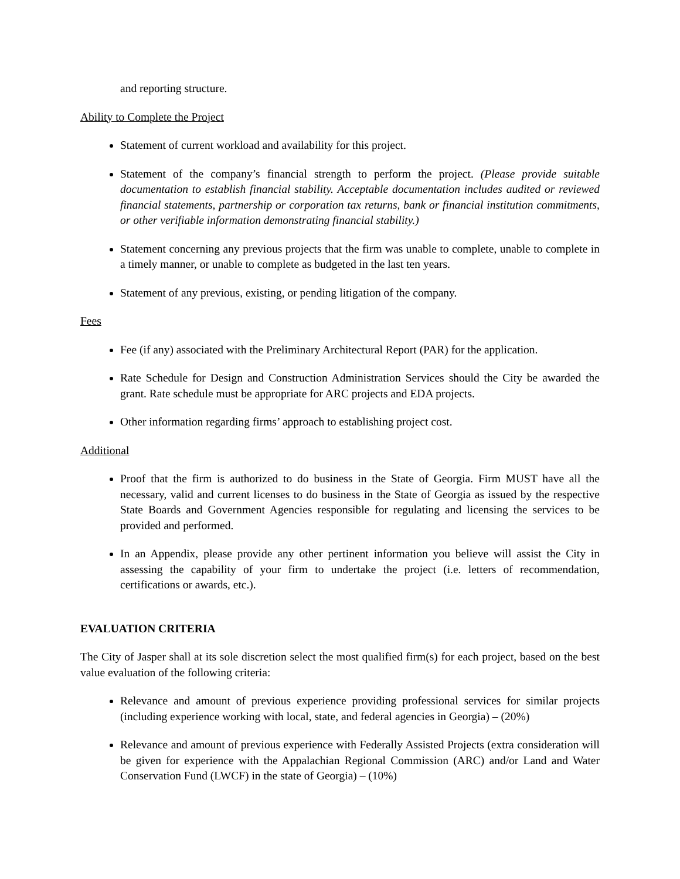and reporting structure.
Ability to Complete the Project
Statement of current workload and availability for this project.
Statement of the company’s financial strength to perform the project. (Please provide suitable documentation to establish financial stability. Acceptable documentation includes audited or reviewed financial statements, partnership or corporation tax returns, bank or financial institution commitments, or other verifiable information demonstrating financial stability.)
Statement concerning any previous projects that the firm was unable to complete, unable to complete in a timely manner, or unable to complete as budgeted in the last ten years.
Statement of any previous, existing, or pending litigation of the company.
Fees
Fee (if any) associated with the Preliminary Architectural Report (PAR) for the application.
Rate Schedule for Design and Construction Administration Services should the City be awarded the grant. Rate schedule must be appropriate for ARC projects and EDA projects.
Other information regarding firms’ approach to establishing project cost.
Additional
Proof that the firm is authorized to do business in the State of Georgia. Firm MUST have all the necessary, valid and current licenses to do business in the State of Georgia as issued by the respective State Boards and Government Agencies responsible for regulating and licensing the services to be provided and performed.
In an Appendix, please provide any other pertinent information you believe will assist the City in assessing the capability of your firm to undertake the project (i.e. letters of recommendation, certifications or awards, etc.).
EVALUATION CRITERIA
The City of Jasper shall at its sole discretion select the most qualified firm(s) for each project, based on the best value evaluation of the following criteria:
Relevance and amount of previous experience providing professional services for similar projects (including experience working with local, state, and federal agencies in Georgia) – (20%)
Relevance and amount of previous experience with Federally Assisted Projects (extra consideration will be given for experience with the Appalachian Regional Commission (ARC) and/or Land and Water Conservation Fund (LWCF) in the state of Georgia) – (10%)